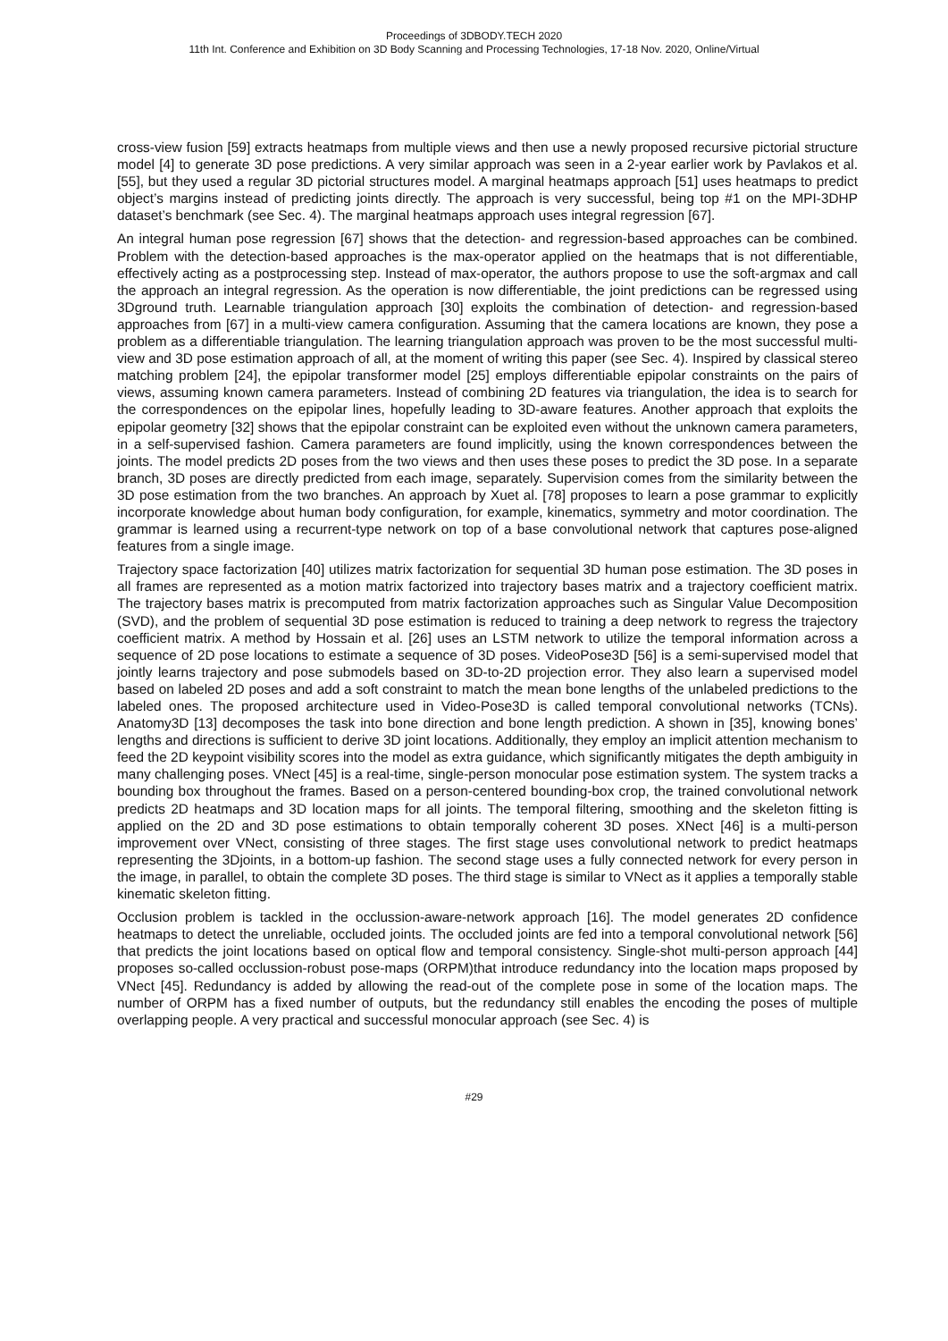Proceedings of 3DBODY.TECH 2020
11th Int. Conference and Exhibition on 3D Body Scanning and Processing Technologies, 17-18 Nov. 2020, Online/Virtual
cross-view fusion [59] extracts heatmaps from multiple views and then use a newly proposed recursive pictorial structure model [4] to generate 3D pose predictions. A very similar approach was seen in a 2-year earlier work by Pavlakos et al. [55], but they used a regular 3D pictorial structures model. A marginal heatmaps approach [51] uses heatmaps to predict object’s margins instead of predicting joints directly. The approach is very successful, being top #1 on the MPI-3DHP dataset’s benchmark (see Sec. 4). The marginal heatmaps approach uses integral regression [67].
An integral human pose regression [67] shows that the detection- and regression-based approaches can be combined. Problem with the detection-based approaches is the max-operator applied on the heatmaps that is not differentiable, effectively acting as a postprocessing step. Instead of max-operator, the authors propose to use the soft-argmax and call the approach an integral regression. As the operation is now differentiable, the joint predictions can be regressed using 3Dground truth. Learnable triangulation approach [30] exploits the combination of detection- and regression-based approaches from [67] in a multi-view camera configuration. Assuming that the camera locations are known, they pose a problem as a differentiable triangulation. The learning triangulation approach was proven to be the most successful multi-view and 3D pose estimation approach of all, at the moment of writing this paper (see Sec. 4). Inspired by classical stereo matching problem [24], the epipolar transformer model [25] employs differentiable epipolar constraints on the pairs of views, assuming known camera parameters. Instead of combining 2D features via triangulation, the idea is to search for the correspondences on the epipolar lines, hopefully leading to 3D-aware features. Another approach that exploits the epipolar geometry [32] shows that the epipolar constraint can be exploited even without the unknown camera parameters, in a self-supervised fashion. Camera parameters are found implicitly, using the known correspondences between the joints. The model predicts 2D poses from the two views and then uses these poses to predict the 3D pose. In a separate branch, 3D poses are directly predicted from each image, separately. Supervision comes from the similarity between the 3D pose estimation from the two branches. An approach by Xuet al. [78] proposes to learn a pose grammar to explicitly incorporate knowledge about human body configuration, for example, kinematics, symmetry and motor coordination. The grammar is learned using a recurrent-type network on top of a base convolutional network that captures pose-aligned features from a single image.
Trajectory space factorization [40] utilizes matrix factorization for sequential 3D human pose estimation. The 3D poses in all frames are represented as a motion matrix factorized into trajectory bases matrix and a trajectory coefficient matrix. The trajectory bases matrix is precomputed from matrix factorization approaches such as Singular Value Decomposition (SVD), and the problem of sequential 3D pose estimation is reduced to training a deep network to regress the trajectory coefficient matrix. A method by Hossain et al. [26] uses an LSTM network to utilize the temporal information across a sequence of 2D pose locations to estimate a sequence of 3D poses. VideoPose3D [56] is a semi-supervised model that jointly learns trajectory and pose submodels based on 3D-to-2D projection error. They also learn a supervised model based on labeled 2D poses and add a soft constraint to match the mean bone lengths of the unlabeled predictions to the labeled ones. The proposed architecture used in Video-Pose3D is called temporal convolutional networks (TCNs). Anatomy3D [13] decomposes the task into bone direction and bone length prediction. A shown in [35], knowing bones’ lengths and directions is sufficient to derive 3D joint locations. Additionally, they employ an implicit attention mechanism to feed the 2D keypoint visibility scores into the model as extra guidance, which significantly mitigates the depth ambiguity in many challenging poses. VNect [45] is a real-time, single-person monocular pose estimation system. The system tracks a bounding box throughout the frames. Based on a person-centered bounding-box crop, the trained convolutional network predicts 2D heatmaps and 3D location maps for all joints. The temporal filtering, smoothing and the skeleton fitting is applied on the 2D and 3D pose estimations to obtain temporally coherent 3D poses. XNect [46] is a multi-person improvement over VNect, consisting of three stages. The first stage uses convolutional network to predict heatmaps representing the 3Djoints, in a bottom-up fashion. The second stage uses a fully connected network for every person in the image, in parallel, to obtain the complete 3D poses. The third stage is similar to VNect as it applies a temporally stable kinematic skeleton fitting.
Occlusion problem is tackled in the occlussion-aware-network approach [16]. The model generates 2D confidence heatmaps to detect the unreliable, occluded joints. The occluded joints are fed into a temporal convolutional network [56] that predicts the joint locations based on optical flow and temporal consistency. Single-shot multi-person approach [44] proposes so-called occlussion-robust pose-maps (ORPM)that introduce redundancy into the location maps proposed by VNect [45]. Redundancy is added by allowing the read-out of the complete pose in some of the location maps. The number of ORPM has a fixed number of outputs, but the redundancy still enables the encoding the poses of multiple overlapping people. A very practical and successful monocular approach (see Sec. 4) is
#29